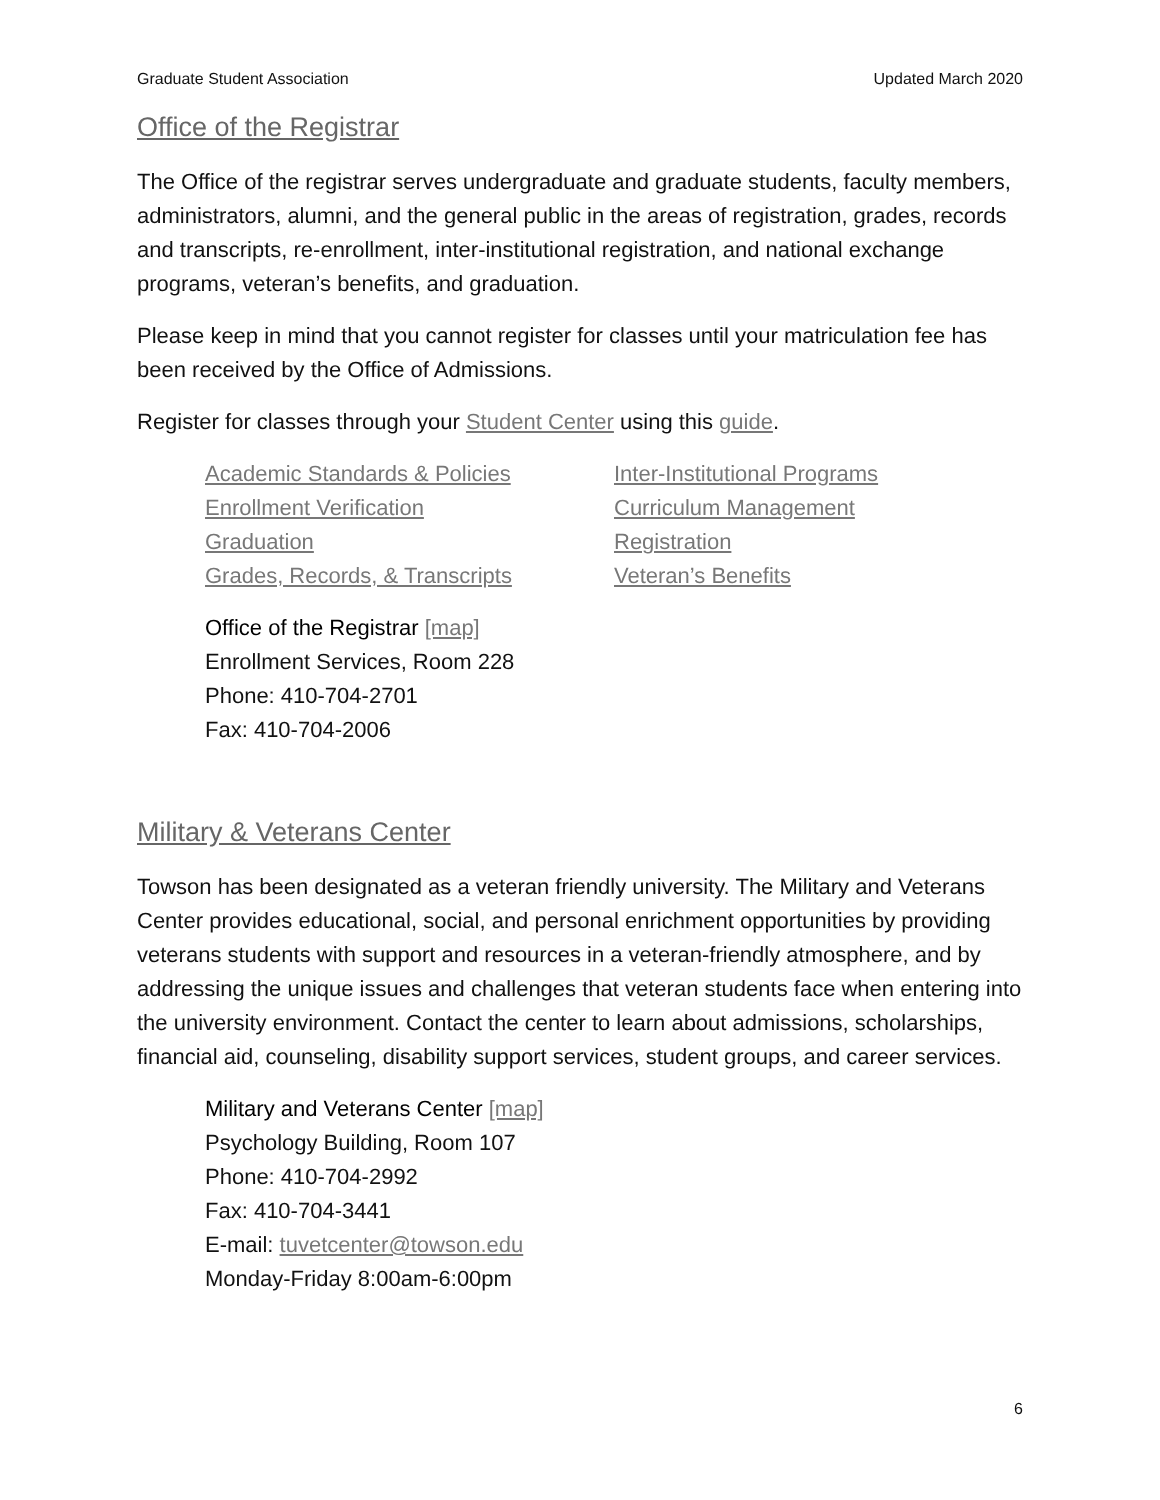Graduate Student Association Updated March 2020
Office of the Registrar
The Office of the registrar serves undergraduate and graduate students, faculty members, administrators, alumni, and the general public in the areas of registration, grades, records and transcripts, re-enrollment, inter-institutional registration, and national exchange programs, veteran’s benefits, and graduation.
Please keep in mind that you cannot register for classes until your matriculation fee has been received by the Office of Admissions.
Register for classes through your Student Center using this guide.
Academic Standards & Policies
Enrollment Verification
Graduation
Grades, Records, & Transcripts
Inter-Institutional Programs
Curriculum Management
Registration
Veteran’s Benefits
Office of the Registrar [map]
Enrollment Services, Room 228
Phone: 410-704-2701
Fax: 410-704-2006
Military & Veterans Center
Towson has been designated as a veteran friendly university. The Military and Veterans Center provides educational, social, and personal enrichment opportunities by providing veterans students with support and resources in a veteran-friendly atmosphere, and by addressing the unique issues and challenges that veteran students face when entering into the university environment. Contact the center to learn about admissions, scholarships, financial aid, counseling, disability support services, student groups, and career services.
Military and Veterans Center [map]
Psychology Building, Room 107
Phone: 410-704-2992
Fax: 410-704-3441
E-mail: tuvetcenter@towson.edu
Monday-Friday 8:00am-6:00pm
6